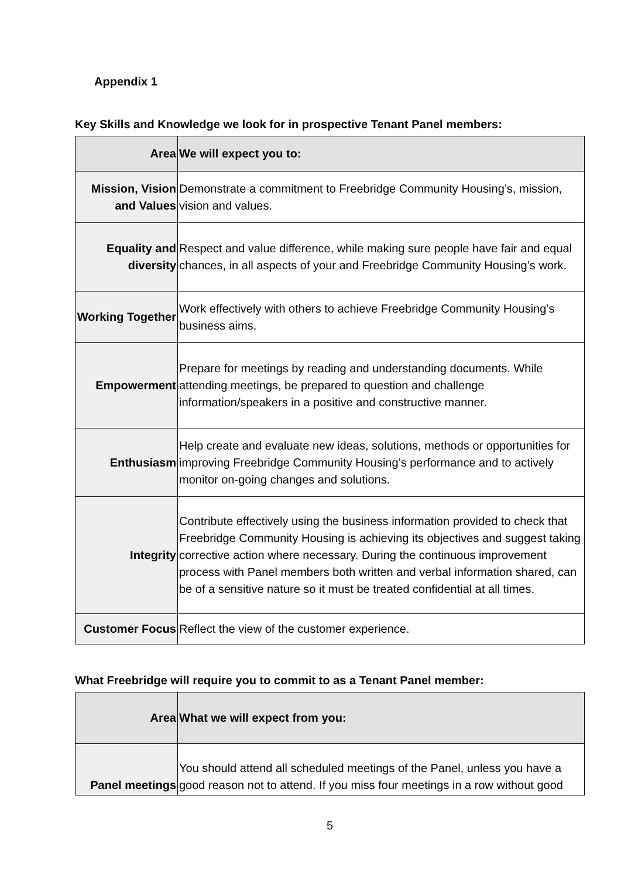Appendix 1
Key Skills and Knowledge we look for in prospective Tenant Panel members:
| Area | We will expect you to: |
| --- | --- |
| Mission, Vision and Values | Demonstrate a commitment to Freebridge Community Housing’s, mission, vision and values. |
| Equality and diversity | Respect and value difference, while making sure people have fair and equal chances, in all aspects of your and Freebridge Community Housing’s work. |
| Working Together | Work effectively with others to achieve Freebridge Community Housing’s business aims. |
| Empowerment | Prepare for meetings by reading and understanding documents. While attending meetings, be prepared to question and challenge information/speakers in a positive and constructive manner. |
| Enthusiasm | Help create and evaluate new ideas, solutions, methods or opportunities for improving Freebridge Community Housing’s performance and to actively monitor on-going changes and solutions. |
| Integrity | Contribute effectively using the business information provided to check that Freebridge Community Housing is achieving its objectives and suggest taking corrective action where necessary. During the continuous improvement process with Panel members both written and verbal information shared, can be of a sensitive nature so it must be treated confidential at all times. |
| Customer Focus | Reflect the view of the customer experience. |
What Freebridge will require you to commit to as a Tenant Panel member:
| Area | What we will expect from you: |
| --- | --- |
| Panel meetings | You should attend all scheduled meetings of the Panel, unless you have a good reason not to attend. If you miss four meetings in a row without good |
5